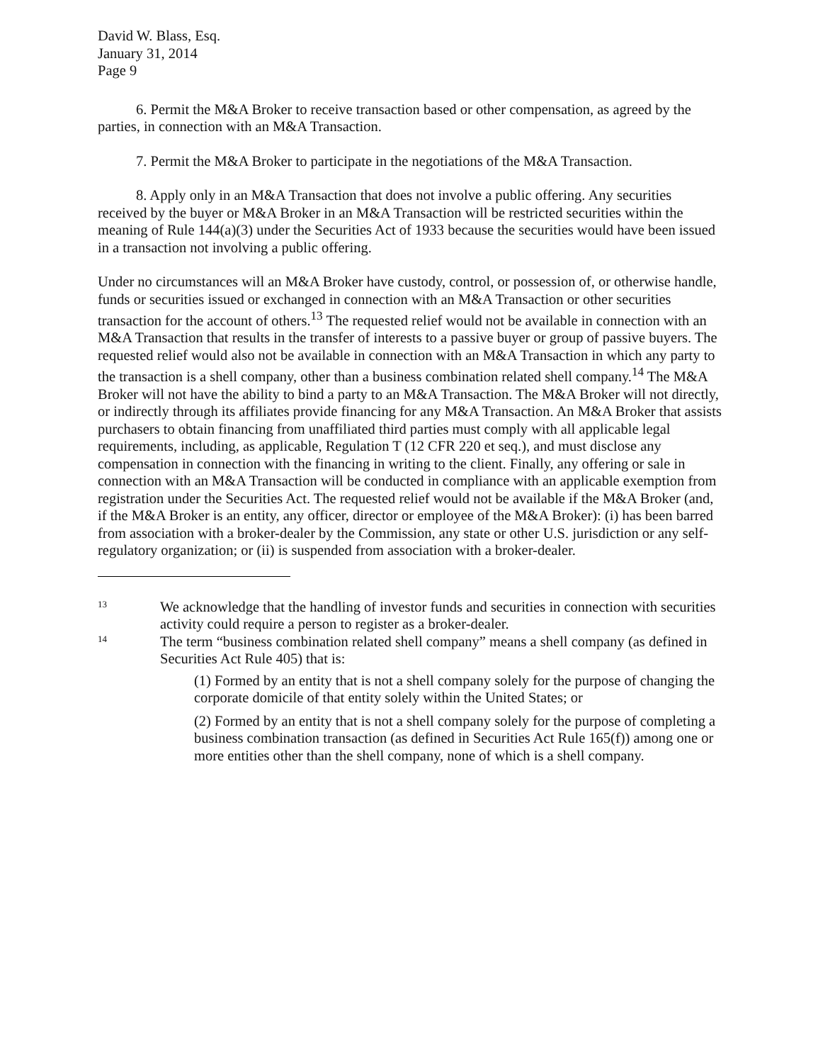David W. Blass, Esq.
January 31, 2014
Page 9
6. Permit the M&A Broker to receive transaction based or other compensation, as agreed by the parties, in connection with an M&A Transaction.
7. Permit the M&A Broker to participate in the negotiations of the M&A Transaction.
8. Apply only in an M&A Transaction that does not involve a public offering. Any securities received by the buyer or M&A Broker in an M&A Transaction will be restricted securities within the meaning of Rule 144(a)(3) under the Securities Act of 1933 because the securities would have been issued in a transaction not involving a public offering.
Under no circumstances will an M&A Broker have custody, control, or possession of, or otherwise handle, funds or securities issued or exchanged in connection with an M&A Transaction or other securities transaction for the account of others.<sup>13</sup> The requested relief would not be available in connection with an M&A Transaction that results in the transfer of interests to a passive buyer or group of passive buyers. The requested relief would also not be available in connection with an M&A Transaction in which any party to the transaction is a shell company, other than a business combination related shell company.<sup>14</sup> The M&A Broker will not have the ability to bind a party to an M&A Transaction. The M&A Broker will not directly, or indirectly through its affiliates provide financing for any M&A Transaction. An M&A Broker that assists purchasers to obtain financing from unaffiliated third parties must comply with all applicable legal requirements, including, as applicable, Regulation T (12 CFR 220 et seq.), and must disclose any compensation in connection with the financing in writing to the client. Finally, any offering or sale in connection with an M&A Transaction will be conducted in compliance with an applicable exemption from registration under the Securities Act. The requested relief would not be available if the M&A Broker (and, if the M&A Broker is an entity, any officer, director or employee of the M&A Broker): (i) has been barred from association with a broker-dealer by the Commission, any state or other U.S. jurisdiction or any self-regulatory organization; or (ii) is suspended from association with a broker-dealer.
13
We acknowledge that the handling of investor funds and securities in connection with securities activity could require a person to register as a broker-dealer.
14
The term “business combination related shell company” means a shell company (as defined in Securities Act Rule 405) that is:
(1) Formed by an entity that is not a shell company solely for the purpose of changing the corporate domicile of that entity solely within the United States; or
(2) Formed by an entity that is not a shell company solely for the purpose of completing a business combination transaction (as defined in Securities Act Rule 165(f)) among one or more entities other than the shell company, none of which is a shell company.